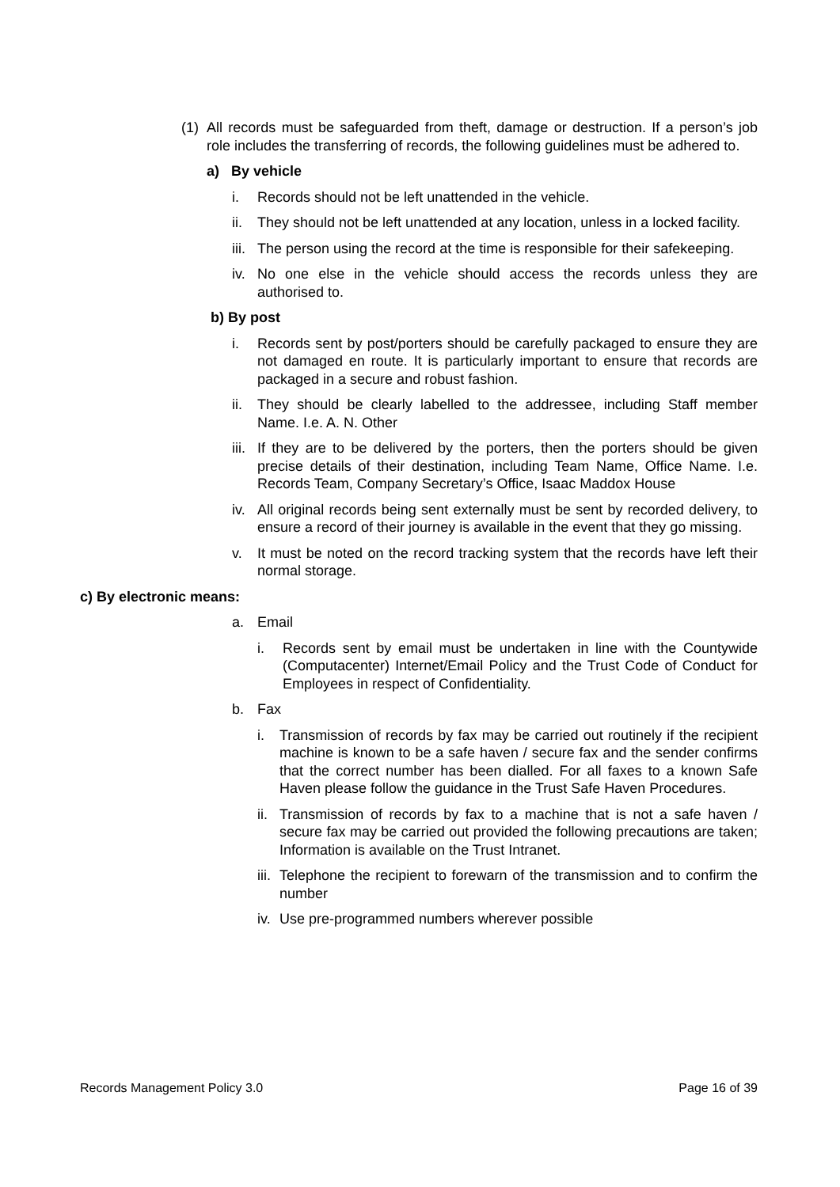(1) All records must be safeguarded from theft, damage or destruction. If a person’s job role includes the transferring of records, the following guidelines must be adhered to.
a) By vehicle
i. Records should not be left unattended in the vehicle.
ii. They should not be left unattended at any location, unless in a locked facility.
iii. The person using the record at the time is responsible for their safekeeping.
iv. No one else in the vehicle should access the records unless they are authorised to.
b) By post
i. Records sent by post/porters should be carefully packaged to ensure they are not damaged en route. It is particularly important to ensure that records are packaged in a secure and robust fashion.
ii. They should be clearly labelled to the addressee, including Staff member Name. I.e. A. N. Other
iii. If they are to be delivered by the porters, then the porters should be given precise details of their destination, including Team Name, Office Name. I.e. Records Team, Company Secretary’s Office, Isaac Maddox House
iv. All original records being sent externally must be sent by recorded delivery, to ensure a record of their journey is available in the event that they go missing.
v. It must be noted on the record tracking system that the records have left their normal storage.
c) By electronic means:
a. Email
i. Records sent by email must be undertaken in line with the Countywide (Computacenter) Internet/Email Policy and the Trust Code of Conduct for Employees in respect of Confidentiality.
b. Fax
i. Transmission of records by fax may be carried out routinely if the recipient machine is known to be a safe haven / secure fax and the sender confirms that the correct number has been dialled. For all faxes to a known Safe Haven please follow the guidance in the Trust Safe Haven Procedures.
ii. Transmission of records by fax to a machine that is not a safe haven / secure fax may be carried out provided the following precautions are taken; Information is available on the Trust Intranet.
iii. Telephone the recipient to forewarn of the transmission and to confirm the number
iv. Use pre-programmed numbers wherever possible
Records Management Policy 3.0 Page 16 of 39